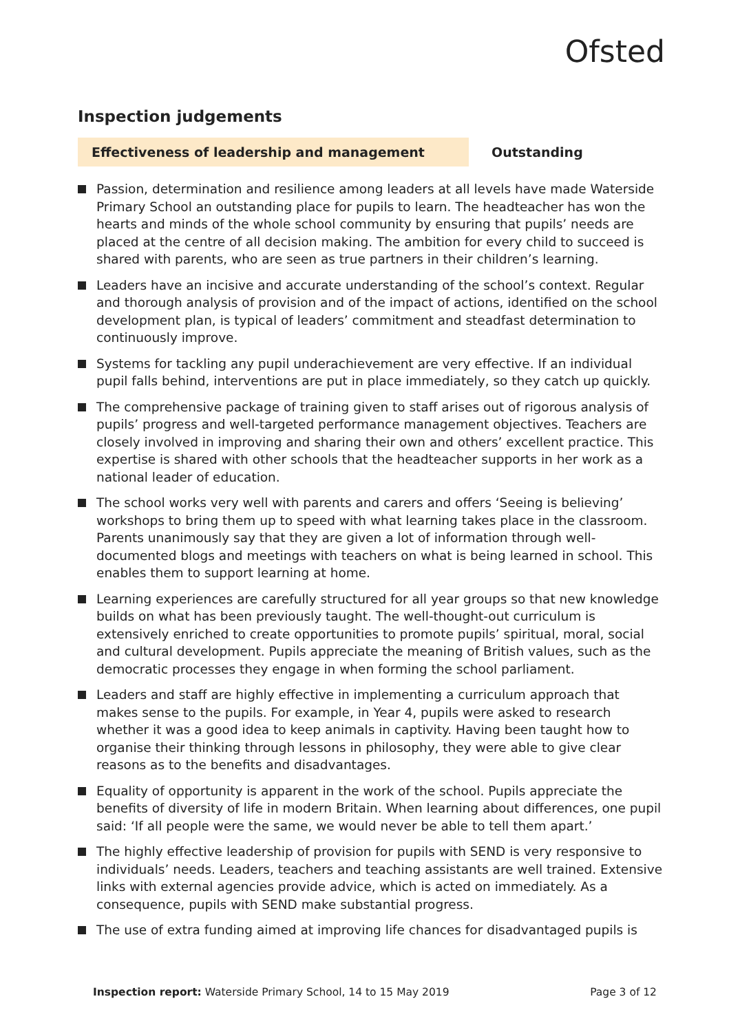Ofsted
Inspection judgements
Effectiveness of leadership and management
Outstanding
Passion, determination and resilience among leaders at all levels have made Waterside Primary School an outstanding place for pupils to learn. The headteacher has won the hearts and minds of the whole school community by ensuring that pupils’ needs are placed at the centre of all decision making. The ambition for every child to succeed is shared with parents, who are seen as true partners in their children’s learning.
Leaders have an incisive and accurate understanding of the school’s context. Regular and thorough analysis of provision and of the impact of actions, identified on the school development plan, is typical of leaders’ commitment and steadfast determination to continuously improve.
Systems for tackling any pupil underachievement are very effective. If an individual pupil falls behind, interventions are put in place immediately, so they catch up quickly.
The comprehensive package of training given to staff arises out of rigorous analysis of pupils’ progress and well-targeted performance management objectives. Teachers are closely involved in improving and sharing their own and others’ excellent practice. This expertise is shared with other schools that the headteacher supports in her work as a national leader of education.
The school works very well with parents and carers and offers ‘Seeing is believing’ workshops to bring them up to speed with what learning takes place in the classroom. Parents unanimously say that they are given a lot of information through well-documented blogs and meetings with teachers on what is being learned in school. This enables them to support learning at home.
Learning experiences are carefully structured for all year groups so that new knowledge builds on what has been previously taught. The well-thought-out curriculum is extensively enriched to create opportunities to promote pupils’ spiritual, moral, social and cultural development. Pupils appreciate the meaning of British values, such as the democratic processes they engage in when forming the school parliament.
Leaders and staff are highly effective in implementing a curriculum approach that makes sense to the pupils. For example, in Year 4, pupils were asked to research whether it was a good idea to keep animals in captivity. Having been taught how to organise their thinking through lessons in philosophy, they were able to give clear reasons as to the benefits and disadvantages.
Equality of opportunity is apparent in the work of the school. Pupils appreciate the benefits of diversity of life in modern Britain. When learning about differences, one pupil said: ‘If all people were the same, we would never be able to tell them apart.’
The highly effective leadership of provision for pupils with SEND is very responsive to individuals’ needs. Leaders, teachers and teaching assistants are well trained. Extensive links with external agencies provide advice, which is acted on immediately. As a consequence, pupils with SEND make substantial progress.
The use of extra funding aimed at improving life chances for disadvantaged pupils is
Inspection report: Waterside Primary School, 14 to 15 May 2019
Page 3 of 12